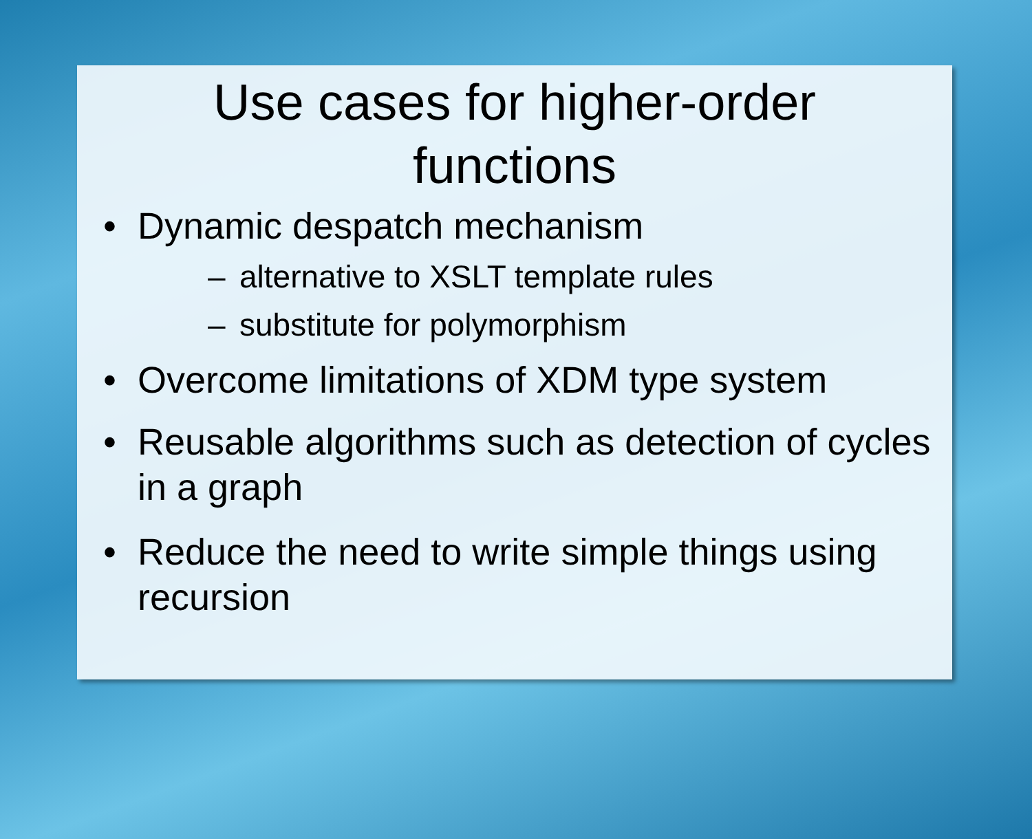Use cases for higher-order
functions
• Dynamic despatch mechanism
– alternative to XSLT template rules
– substitute for polymorphism
• Overcome limitations of XDM type system
• Reusable algorithms such as detection of cycles in a graph
• Reduce the need to write simple things using recursion